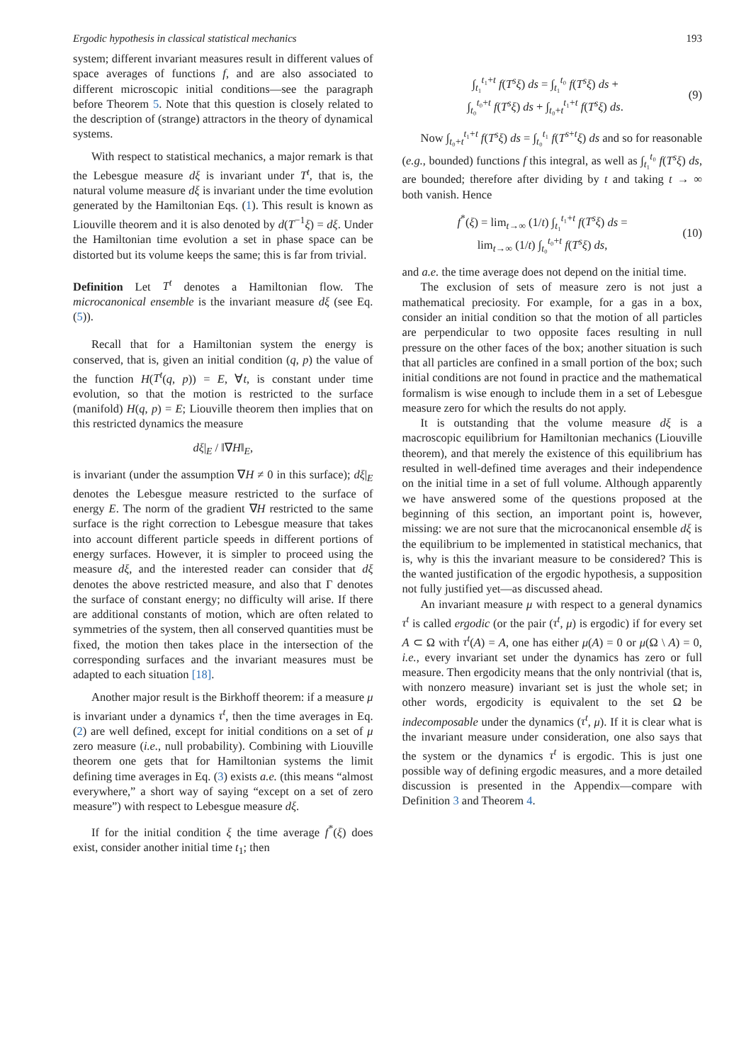Ergodic hypothesis in classical statistical mechanics 193
system; different invariant measures result in different values of space averages of functions f, and are also associated to different microscopic initial conditions—see the paragraph before Theorem 5. Note that this question is closely related to the description of (strange) attractors in the theory of dynamical systems.
With respect to statistical mechanics, a major remark is that the Lebesgue measure dξ is invariant under T<sup>t</sup>, that is, the natural volume measure dξ is invariant under the time evolution generated by the Hamiltonian Eqs. (1). This result is known as Liouville theorem and it is also denoted by d(T<sup>−1</sup>ξ) = dξ. Under the Hamiltonian time evolution a set in phase space can be distorted but its volume keeps the same; this is far from trivial.
Definition Let T<sup>t</sup> denotes a Hamiltonian flow. The microcanonical ensemble is the invariant measure dξ (see Eq. (5)).
Recall that for a Hamiltonian system the energy is conserved, that is, given an initial condition (q, p) the value of the function H(T<sup>t</sup>(q, p)) = E, ∀t, is constant under time evolution, so that the motion is restricted to the surface (manifold) H(q, p) = E; Liouville theorem then implies that on this restricted dynamics the measure
dξ|<sub>E</sub> / ‖∇H‖<sub>E</sub>,
is invariant (under the assumption ∇H ≠ 0 in this surface); dξ|<sub>E</sub> denotes the Lebesgue measure restricted to the surface of energy E. The norm of the gradient ∇H restricted to the same surface is the right correction to Lebesgue measure that takes into account different particle speeds in different portions of energy surfaces. However, it is simpler to proceed using the measure dξ, and the interested reader can consider that dξ denotes the above restricted measure, and also that Γ denotes the surface of constant energy; no difficulty will arise. If there are additional constants of motion, which are often related to symmetries of the system, then all conserved quantities must be fixed, the motion then takes place in the intersection of the corresponding surfaces and the invariant measures must be adapted to each situation [18].
Another major result is the Birkhoff theorem: if a measure μ is invariant under a dynamics τ<sup>t</sup>, then the time averages in Eq. (2) are well defined, except for initial conditions on a set of μ zero measure (i.e., null probability). Combining with Liouville theorem one gets that for Hamiltonian systems the limit defining time averages in Eq. (3) exists a.e. (this means “almost everywhere,” a short way of saying “except on a set of zero measure”) with respect to Lebesgue measure dξ.
If for the initial condition ξ the time average f<sup>*</sup>(ξ) does exist, consider another initial time t<sub>1</sub>; then
∫<sub>t₁</sub><sup>t₁+t</sup> f(T<sup>s</sup>ξ) ds = ∫<sub>t₁</sub><sup>t₀</sup> f(T<sup>s</sup>ξ) ds +
∫<sub>t₀</sub><sup>t₀+t</sup> f(T<sup>s</sup>ξ) ds + ∫<sub>t₀+t</sub><sup>t₁+t</sup> f(T<sup>s</sup>ξ) ds. (9)
Now ∫<sub>t₀+t</sub><sup>t₁+t</sup> f(T<sup>s</sup>ξ) ds = ∫<sub>t₀</sub><sup>t₁</sup> f(T<sup>s+t</sup>ξ) ds and so for reasonable (e.g., bounded) functions f this integral, as well as ∫<sub>t₁</sub><sup>t₀</sup> f(T<sup>s</sup>ξ) ds, are bounded; therefore after dividing by t and taking t → ∞ both vanish. Hence
f<sup>*</sup>(ξ) = lim<sub>t→∞</sub> (1/t) ∫<sub>t₁</sub><sup>t₁+t</sup> f(T<sup>s</sup>ξ) ds =
lim<sub>t→∞</sub> (1/t) ∫<sub>t₀</sub><sup>t₀+t</sup> f(T<sup>s</sup>ξ) ds, (10)
and a.e. the time average does not depend on the initial time.
The exclusion of sets of measure zero is not just a mathematical preciosity. For example, for a gas in a box, consider an initial condition so that the motion of all particles are perpendicular to two opposite faces resulting in null pressure on the other faces of the box; another situation is such that all particles are confined in a small portion of the box; such initial conditions are not found in practice and the mathematical formalism is wise enough to include them in a set of Lebesgue measure zero for which the results do not apply.
It is outstanding that the volume measure dξ is a macroscopic equilibrium for Hamiltonian mechanics (Liouville theorem), and that merely the existence of this equilibrium has resulted in well-defined time averages and their independence on the initial time in a set of full volume. Although apparently we have answered some of the questions proposed at the beginning of this section, an important point is, however, missing: we are not sure that the microcanonical ensemble dξ is the equilibrium to be implemented in statistical mechanics, that is, why is this the invariant measure to be considered? This is the wanted justification of the ergodic hypothesis, a supposition not fully justified yet—as discussed ahead.
An invariant measure μ with respect to a general dynamics τ<sup>t</sup> is called ergodic (or the pair (τ<sup>t</sup>, μ) is ergodic) if for every set A ⊂ Ω with τ<sup>t</sup>(A) = A, one has either μ(A) = 0 or μ(Ω \ A) = 0, i.e., every invariant set under the dynamics has zero or full measure. Then ergodicity means that the only nontrivial (that is, with nonzero measure) invariant set is just the whole set; in other words, ergodicity is equivalent to the set Ω be indecomposable under the dynamics (τ<sup>t</sup>, μ). If it is clear what is the invariant measure under consideration, one also says that the system or the dynamics τ<sup>t</sup> is ergodic. This is just one possible way of defining ergodic measures, and a more detailed discussion is presented in the Appendix—compare with Definition 3 and Theorem 4.